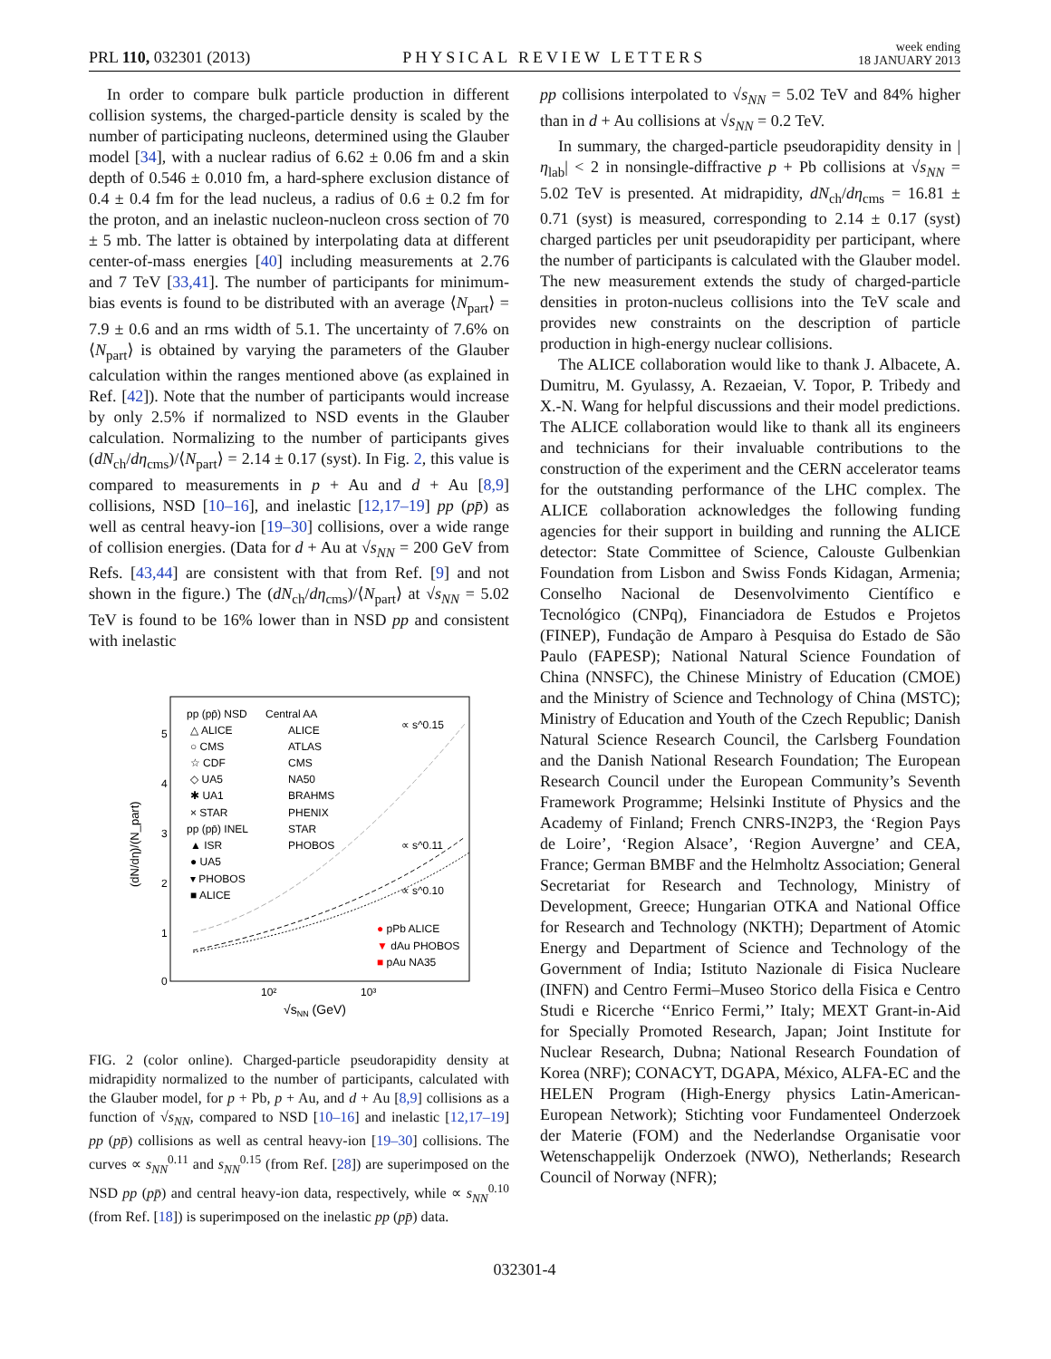PRL 110, 032301 (2013) PHYSICAL REVIEW LETTERS week ending
18 JANUARY 2013
In order to compare bulk particle production in different collision systems, the charged-particle density is scaled by the number of participating nucleons, determined using the Glauber model [34], with a nuclear radius of 6.62 ± 0.06 fm and a skin depth of 0.546 ± 0.010 fm, a hard-sphere exclusion distance of 0.4 ± 0.4 fm for the lead nucleus, a radius of 0.6 ± 0.2 fm for the proton, and an inelastic nucleon-nucleon cross section of 70 ± 5 mb. The latter is obtained by interpolating data at different center-of-mass energies [40] including measurements at 2.76 and 7 TeV [33,41]. The number of participants for minimum-bias events is found to be distributed with an average ⟨N<sub>part</sub>⟩ = 7.9 ± 0.6 and an rms width of 5.1. The uncertainty of 7.6% on ⟨N<sub>part</sub>⟩ is obtained by varying the parameters of the Glauber calculation within the ranges mentioned above (as explained in Ref. [42]). Note that the number of participants would increase by only 2.5% if normalized to NSD events in the Glauber calculation. Normalizing to the number of participants gives (dN<sub>ch</sub>/dη<sub>cms</sub>)/⟨N<sub>part</sub>⟩ = 2.14 ± 0.17 (syst). In Fig. 2, this value is compared to measurements in p + Au and d + Au [8,9] collisions, NSD [10–16], and inelastic [12,17–19] pp (pp̄) as well as central heavy-ion [19–30] collisions, over a wide range of collision energies. (Data for d + Au at √s<sub>NN</sub> = 200 GeV from Refs. [43,44] are consistent with that from Ref. [9] and not shown in the figure.) The (dN<sub>ch</sub>/dη<sub>cms</sub>)/⟨N<sub>part</sub>⟩ at √s<sub>NN</sub> = 5.02 TeV is found to be 16% lower than in NSD pp and consistent with inelastic
5
4
3
2
1
0
10²
10³
√sNN (GeV)
(dN/dη)/(N_part)
pp (pp̄) NSD
Central AA
△ ALICE
○ CMS
☆ CDF
◇ UA5
✱ UA1
× STAR
pp (pp̄) INEL
▲ ISR
● UA5
▾ PHOBOS
■ ALICE
ALICE
ATLAS
CMS
NA50
BRAHMS
PHENIX
STAR
PHOBOS
∝ s^0.15
∝ s^0.11
∝ s^0.10
● pPb ALICE
▼ dAu PHOBOS
■ pAu NA35
FIG. 2 (color online). Charged-particle pseudorapidity density at midrapidity normalized to the number of participants, calculated with the Glauber model, for p + Pb, p + Au, and d + Au [8,9] collisions as a function of √s<sub>NN</sub>, compared to NSD [10–16] and inelastic [12,17–19] pp (pp̄) collisions as well as central heavy-ion [19–30] collisions. The curves ∝ s<sub>NN</sub><sup>0.11</sup> and s<sub>NN</sub><sup>0.15</sup> (from Ref. [28]) are superimposed on the NSD pp (pp̄) and central heavy-ion data, respectively, while ∝ s<sub>NN</sub><sup>0.10</sup> (from Ref. [18]) is superimposed on the inelastic pp (pp̄) data.
pp collisions interpolated to √s<sub>NN</sub> = 5.02 TeV and 84% higher than in d + Au collisions at √s<sub>NN</sub> = 0.2 TeV.
In summary, the charged-particle pseudorapidity density in |η<sub>lab</sub>| < 2 in nonsingle-diffractive p + Pb collisions at √s<sub>NN</sub> = 5.02 TeV is presented. At midrapidity, dN<sub>ch</sub>/dη<sub>cms</sub> = 16.81 ± 0.71 (syst) is measured, corresponding to 2.14 ± 0.17 (syst) charged particles per unit pseudorapidity per participant, where the number of participants is calculated with the Glauber model. The new measurement extends the study of charged-particle densities in proton-nucleus collisions into the TeV scale and provides new constraints on the description of particle production in high-energy nuclear collisions.
The ALICE collaboration would like to thank J. Albacete, A. Dumitru, M. Gyulassy, A. Rezaeian, V. Topor, P. Tribedy and X.-N. Wang for helpful discussions and their model predictions. The ALICE collaboration would like to thank all its engineers and technicians for their invaluable contributions to the construction of the experiment and the CERN accelerator teams for the outstanding performance of the LHC complex. The ALICE collaboration acknowledges the following funding agencies for their support in building and running the ALICE detector: State Committee of Science, Calouste Gulbenkian Foundation from Lisbon and Swiss Fonds Kidagan, Armenia; Conselho Nacional de Desenvolvimento Científico e Tecnológico (CNPq), Financiadora de Estudos e Projetos (FINEP), Fundação de Amparo à Pesquisa do Estado de São Paulo (FAPESP); National Natural Science Foundation of China (NNSFC), the Chinese Ministry of Education (CMOE) and the Ministry of Science and Technology of China (MSTC); Ministry of Education and Youth of the Czech Republic; Danish Natural Science Research Council, the Carlsberg Foundation and the Danish National Research Foundation; The European Research Council under the European Community’s Seventh Framework Programme; Helsinki Institute of Physics and the Academy of Finland; French CNRS-IN2P3, the ‘Region Pays de Loire’, ‘Region Alsace’, ‘Region Auvergne’ and CEA, France; German BMBF and the Helmholtz Association; General Secretariat for Research and Technology, Ministry of Development, Greece; Hungarian OTKA and National Office for Research and Technology (NKTH); Department of Atomic Energy and Department of Science and Technology of the Government of India; Istituto Nazionale di Fisica Nucleare (INFN) and Centro Fermi–Museo Storico della Fisica e Centro Studi e Ricerche ‘‘Enrico Fermi,’’ Italy; MEXT Grant-in-Aid for Specially Promoted Research, Japan; Joint Institute for Nuclear Research, Dubna; National Research Foundation of Korea (NRF); CONACYT, DGAPA, México, ALFA-EC and the HELEN Program (High-Energy physics Latin-American-European Network); Stichting voor Fundamenteel Onderzoek der Materie (FOM) and the Nederlandse Organisatie voor Wetenschappelijk Onderzoek (NWO), Netherlands; Research Council of Norway (NFR);
032301-4